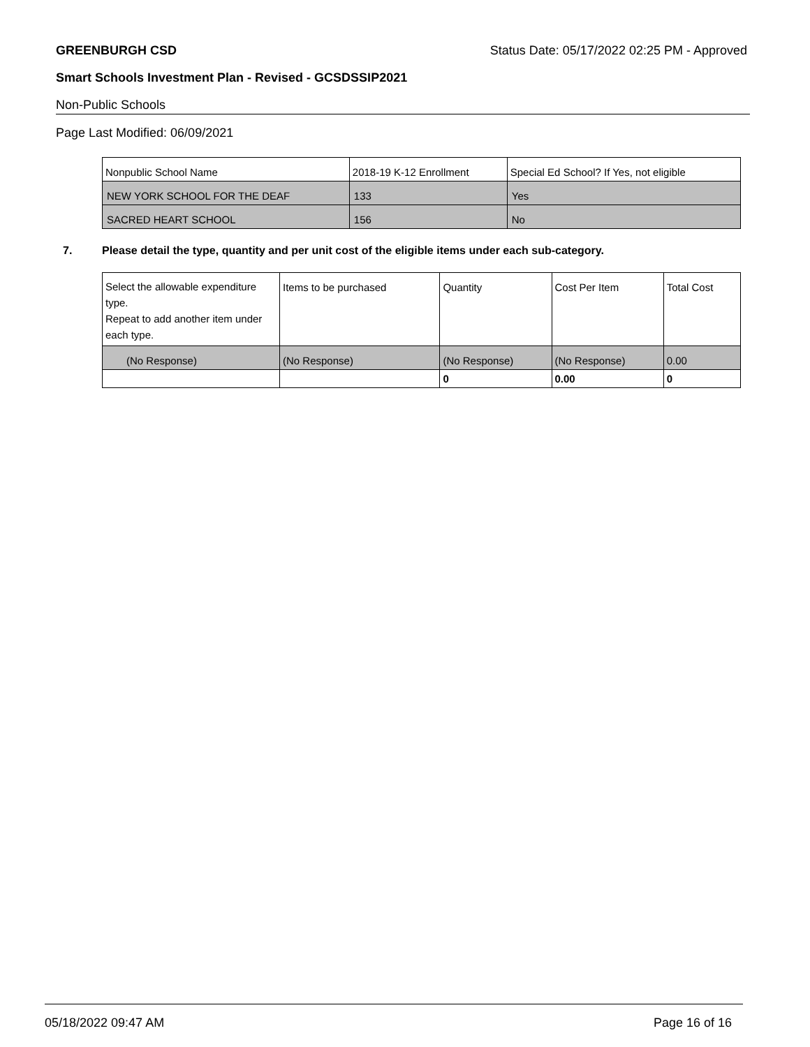GREENBURGH CSD Status Date: 05/17/2022 02:25 PM - Approved
Smart Schools Investment Plan - Revised - GCSDSSIP2021
Non-Public Schools
Page Last Modified: 06/09/2021
| Nonpublic School Name | 2018-19 K-12 Enrollment | Special Ed School? If Yes, not eligible |
| NEW YORK SCHOOL FOR THE DEAF | 133 | Yes |
| SACRED HEART SCHOOL | 156 | No |
7. Please detail the type, quantity and per unit cost of the eligible items under each sub-category.
| Select the allowable expenditure type. Repeat to add another item under each type. | Items to be purchased | Quantity | Cost Per Item | Total Cost |
| (No Response) | (No Response) | (No Response) | (No Response) | 0.00 |
| | | 0 | 0.00 | 0 |
05/18/2022 09:47 AM Page 16 of 16